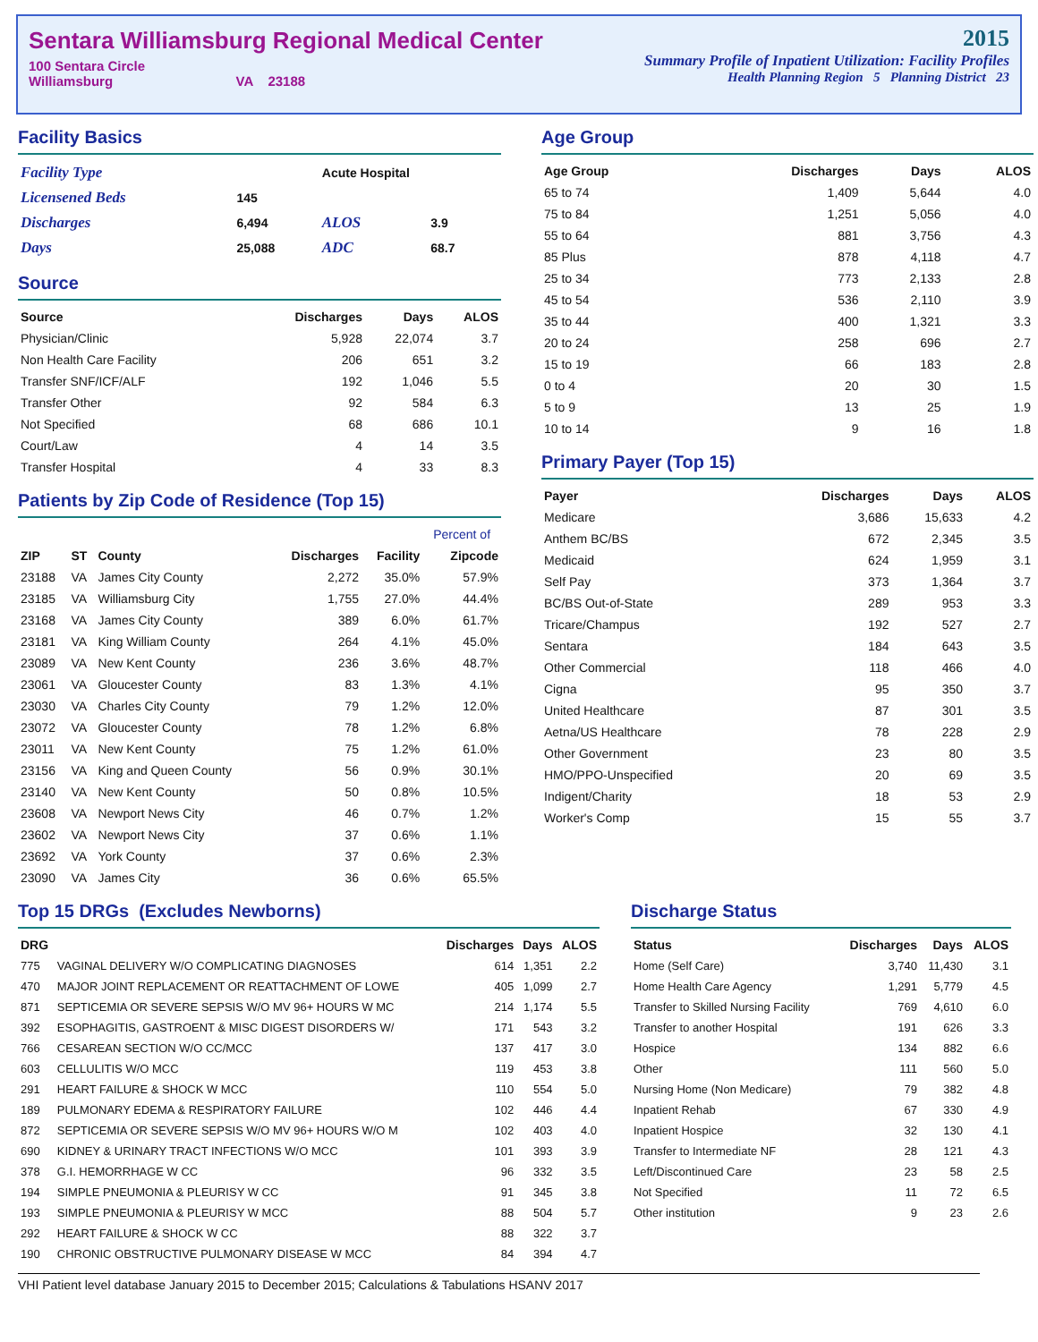Sentara Williamsburg Regional Medical Center
100 Sentara Circle
Williamsburg VA 23188
2015
Summary Profile of Inpatient Utilization: Facility Profiles
Health Planning Region 5 Planning District 23
Facility Basics
| Facility Type | | Acute Hospital | |
| Licensened Beds | 145 | | |
| Discharges | 6,494 | ALOS | 3.9 |
| Days | 25,088 | ADC | 68.7 |
Source
| Source | Discharges | Days | ALOS |
| --- | --- | --- | --- |
| Physician/Clinic | 5,928 | 22,074 | 3.7 |
| Non Health Care Facility | 206 | 651 | 3.2 |
| Transfer SNF/ICF/ALF | 192 | 1,046 | 5.5 |
| Transfer Other | 92 | 584 | 6.3 |
| Not Specified | 68 | 686 | 10.1 |
| Court/Law | 4 | 14 | 3.5 |
| Transfer Hospital | 4 | 33 | 8.3 |
Patients by Zip Code of Residence (Top 15)
| | | | | | Percent of |
| --- | --- | --- | --- | --- | --- |
| ZIP | ST | County | Discharges | Facility | Zipcode |
| 23188 | VA | James City County | 2,272 | 35.0% | 57.9% |
| 23185 | VA | Williamsburg City | 1,755 | 27.0% | 44.4% |
| 23168 | VA | James City County | 389 | 6.0% | 61.7% |
| 23181 | VA | King William County | 264 | 4.1% | 45.0% |
| 23089 | VA | New Kent County | 236 | 3.6% | 48.7% |
| 23061 | VA | Gloucester County | 83 | 1.3% | 4.1% |
| 23030 | VA | Charles City County | 79 | 1.2% | 12.0% |
| 23072 | VA | Gloucester County | 78 | 1.2% | 6.8% |
| 23011 | VA | New Kent County | 75 | 1.2% | 61.0% |
| 23156 | VA | King and Queen County | 56 | 0.9% | 30.1% |
| 23140 | VA | New Kent County | 50 | 0.8% | 10.5% |
| 23608 | VA | Newport News City | 46 | 0.7% | 1.2% |
| 23602 | VA | Newport News City | 37 | 0.6% | 1.1% |
| 23692 | VA | York County | 37 | 0.6% | 2.3% |
| 23090 | VA | James City | 36 | 0.6% | 65.5% |
Age Group
| Age Group | Discharges | Days | ALOS |
| --- | --- | --- | --- |
| 65 to 74 | 1,409 | 5,644 | 4.0 |
| 75 to 84 | 1,251 | 5,056 | 4.0 |
| 55 to 64 | 881 | 3,756 | 4.3 |
| 85 Plus | 878 | 4,118 | 4.7 |
| 25 to 34 | 773 | 2,133 | 2.8 |
| 45 to 54 | 536 | 2,110 | 3.9 |
| 35 to 44 | 400 | 1,321 | 3.3 |
| 20 to 24 | 258 | 696 | 2.7 |
| 15 to 19 | 66 | 183 | 2.8 |
| 0 to 4 | 20 | 30 | 1.5 |
| 5 to 9 | 13 | 25 | 1.9 |
| 10 to 14 | 9 | 16 | 1.8 |
Primary Payer (Top 15)
| Payer | Discharges | Days | ALOS |
| --- | --- | --- | --- |
| Medicare | 3,686 | 15,633 | 4.2 |
| Anthem BC/BS | 672 | 2,345 | 3.5 |
| Medicaid | 624 | 1,959 | 3.1 |
| Self Pay | 373 | 1,364 | 3.7 |
| BC/BS Out-of-State | 289 | 953 | 3.3 |
| Tricare/Champus | 192 | 527 | 2.7 |
| Sentara | 184 | 643 | 3.5 |
| Other Commercial | 118 | 466 | 4.0 |
| Cigna | 95 | 350 | 3.7 |
| United Healthcare | 87 | 301 | 3.5 |
| Aetna/US Healthcare | 78 | 228 | 2.9 |
| Other Government | 23 | 80 | 3.5 |
| HMO/PPO-Unspecified | 20 | 69 | 3.5 |
| Indigent/Charity | 18 | 53 | 2.9 |
| Worker's Comp | 15 | 55 | 3.7 |
Top 15 DRGs (Excludes Newborns)
| DRG | | Discharges | Days | ALOS |
| --- | --- | --- | --- | --- |
| 775 | VAGINAL DELIVERY W/O COMPLICATING DIAGNOSES | 614 | 1,351 | 2.2 |
| 470 | MAJOR JOINT REPLACEMENT OR REATTACHMENT OF LOWE | 405 | 1,099 | 2.7 |
| 871 | SEPTICEMIA OR SEVERE SEPSIS W/O MV 96+ HOURS W MC | 214 | 1,174 | 5.5 |
| 392 | ESOPHAGITIS, GASTROENT & MISC DIGEST DISORDERS W/ | 171 | 543 | 3.2 |
| 766 | CESAREAN SECTION W/O CC/MCC | 137 | 417 | 3.0 |
| 603 | CELLULITIS W/O MCC | 119 | 453 | 3.8 |
| 291 | HEART FAILURE & SHOCK W MCC | 110 | 554 | 5.0 |
| 189 | PULMONARY EDEMA & RESPIRATORY FAILURE | 102 | 446 | 4.4 |
| 872 | SEPTICEMIA OR SEVERE SEPSIS W/O MV 96+ HOURS W/O M | 102 | 403 | 4.0 |
| 690 | KIDNEY & URINARY TRACT INFECTIONS W/O MCC | 101 | 393 | 3.9 |
| 378 | G.I. HEMORRHAGE W CC | 96 | 332 | 3.5 |
| 194 | SIMPLE PNEUMONIA & PLEURISY W CC | 91 | 345 | 3.8 |
| 193 | SIMPLE PNEUMONIA & PLEURISY W MCC | 88 | 504 | 5.7 |
| 292 | HEART FAILURE & SHOCK W CC | 88 | 322 | 3.7 |
| 190 | CHRONIC OBSTRUCTIVE PULMONARY DISEASE W MCC | 84 | 394 | 4.7 |
Discharge Status
| Status | Discharges | Days | ALOS |
| --- | --- | --- | --- |
| Home (Self Care) | 3,740 | 11,430 | 3.1 |
| Home Health Care Agency | 1,291 | 5,779 | 4.5 |
| Transfer to Skilled Nursing Facility | 769 | 4,610 | 6.0 |
| Transfer to another Hospital | 191 | 626 | 3.3 |
| Hospice | 134 | 882 | 6.6 |
| Other | 111 | 560 | 5.0 |
| Nursing Home (Non Medicare) | 79 | 382 | 4.8 |
| Inpatient Rehab | 67 | 330 | 4.9 |
| Inpatient Hospice | 32 | 130 | 4.1 |
| Transfer to Intermediate NF | 28 | 121 | 4.3 |
| Left/Discontinued Care | 23 | 58 | 2.5 |
| Not Specified | 11 | 72 | 6.5 |
| Other institution | 9 | 23 | 2.6 |
VHI Patient level database January 2015 to December 2015; Calculations & Tabulations HSANV 2017